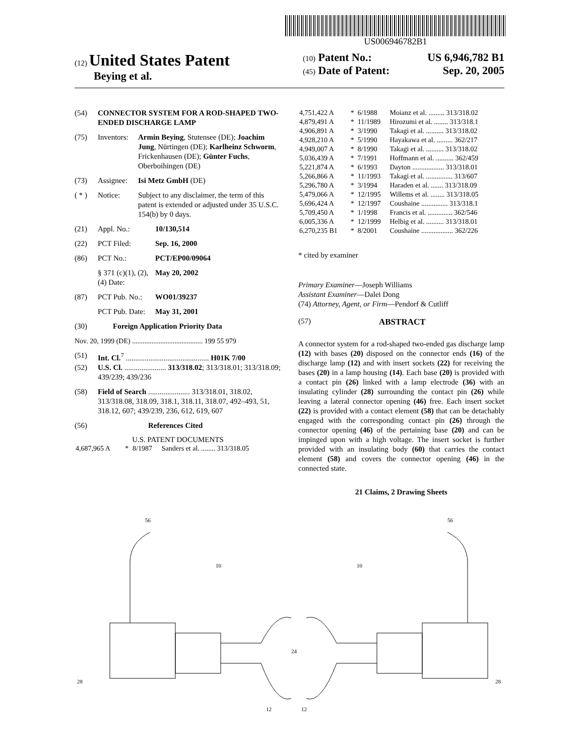US006946782B1
(12) United States Patent
Beying et al.
(10) Patent No.: US 6,946,782 B1
(45) Date of Patent: Sep. 20, 2005
(54) CONNECTOR SYSTEM FOR A ROD-SHAPED TWO-ENDED DISCHARGE LAMP
(75) Inventors: Armin Beying, Stutensee (DE); Joachim Jung, Nürtingen (DE); Karlheinz Schworm, Frickenhausen (DE); Günter Fuchs, Oberboihingen (DE)
(73) Assignee: Isi Metz GmbH (DE)
( * ) Notice: Subject to any disclaimer, the term of this patent is extended or adjusted under 35 U.S.C. 154(b) by 0 days.
(21) Appl. No.: 10/130,514
(22) PCT Filed: Sep. 16, 2000
(86) PCT No.: PCT/EP00/09064
§ 371 (c)(1), (2), (4) Date: May 20, 2002
(87) PCT Pub. No.: WO01/39237
PCT Pub. Date: May 31, 2001
(30) Foreign Application Priority Data
Nov. 20, 1999 (DE) ........................................ 199 55 979
(51) Int. Cl.<sup>7</sup> ............................................ H01K 7/00
(52) U.S. Cl. ...................... 313/318.02; 313/318.01; 313/318.09; 439/239; 439/236
(58) Field of Search ...................... 313/318.01, 318.02, 313/318.08, 318.09, 318.1, 318.11, 318.07, 492–493, 51, 318.12, 607; 439/239, 236, 612, 619, 607
(56) References Cited
U.S. PATENT DOCUMENTS
| 4,687,965 A | * | 8/1987 | Sanders et al. ........ 313/318.05 |
| 4,751,422 A | * | 6/1988 | Moianz et al. ......... 313/318.02 |
| 4,879,491 A | * | 11/1989 | Hirozumi et al. ........ 313/318.1 |
| 4,906,891 A | * | 3/1990 | Takagi et al. .......... 313/318.02 |
| 4,928,210 A | * | 5/1990 | Hayakawa et al. ......... 362/217 |
| 4,949,007 A | * | 8/1990 | Takagi et al. .......... 313/318.02 |
| 5,036,439 A | * | 7/1991 | Hoffmann et al. .......... 362/459 |
| 5,221,874 A | * | 6/1993 | Dayton .................. 313/318.01 |
| 5,266,866 A | * | 11/1993 | Takagi et al. ............... 313/607 |
| 5,296,780 A | * | 3/1994 | Haraden et al. ....... 313/318.09 |
| 5,479,066 A | * | 12/1995 | Willems et al. ........ 313/318.05 |
| 5,696,424 A | * | 12/1997 | Coushaine ............... 313/318.1 |
| 5,709,450 A | * | 1/1998 | Francis et al. .............. 362/546 |
| 6,005,336 A | * | 12/1999 | Helbig et al. .......... 313/318.01 |
| 6,270,235 B1 | * | 8/2001 | Coushaine .................. 362/226 |
* cited by examiner
Primary Examiner—Joseph Williams
Assistant Examiner—Dalei Dong
(74) Attorney, Agent, or Firm—Pendorf & Cutliff
(57) ABSTRACT
A connector system for a rod-shaped two-ended gas discharge lamp (12) with bases (20) disposed on the connector ends (16) of the discharge lamp (12) and with insert sockets (22) for receiving the bases (20) in a lamp housing (14). Each base (20) is provided with a contact pin (26) linked with a lamp electrode (36) with an insulating cylinder (28) surrounding the contact pin (26) while leaving a lateral connector opening (46) free. Each insert socket (22) is provided with a contact element (58) that can be detachably engaged with the corresponding contact pin (26) through the connector opening (46) of the pertaining base (20) and can be impinged upon with a high voltage. The insert socket is further provided with an insulating body (60) that carries the contact element (58) and covers the connector opening (46) in the connected state.
21 Claims, 2 Drawing Sheets
56
56
10
10
28
28
12
12
24